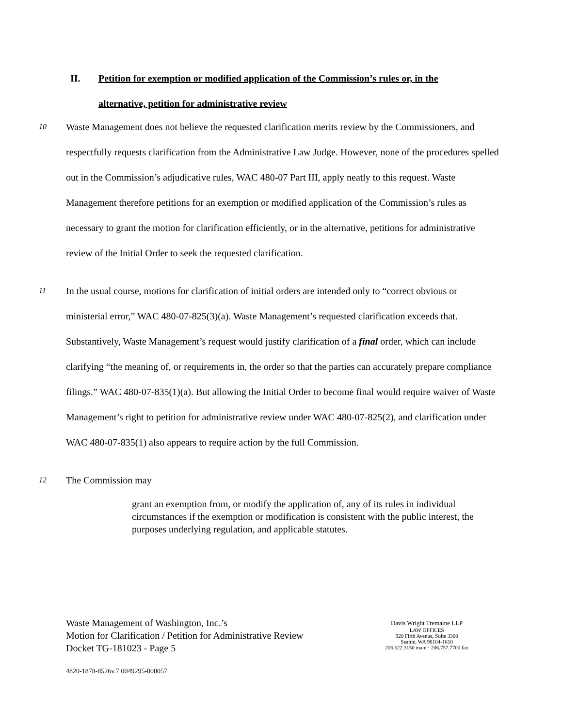II. Petition for exemption or modified application of the Commission’s rules or, in the
alternative, petition for administrative review
10
Waste Management does not believe the requested clarification merits review by the Commissioners, and respectfully requests clarification from the Administrative Law Judge. However, none of the procedures spelled out in the Commission’s adjudicative rules, WAC 480-07 Part III, apply neatly to this request. Waste Management therefore petitions for an exemption or modified application of the Commission’s rules as necessary to grant the motion for clarification efficiently, or in the alternative, petitions for administrative review of the Initial Order to seek the requested clarification.
11
In the usual course, motions for clarification of initial orders are intended only to “correct obvious or ministerial error,” WAC 480-07-825(3)(a). Waste Management’s requested clarification exceeds that. Substantively, Waste Management’s request would justify clarification of a final order, which can include clarifying “the meaning of, or requirements in, the order so that the parties can accurately prepare compliance filings.” WAC 480-07-835(1)(a). But allowing the Initial Order to become final would require waiver of Waste Management’s right to petition for administrative review under WAC 480-07-825(2), and clarification under WAC 480-07-835(1) also appears to require action by the full Commission.
12
The Commission may
grant an exemption from, or modify the application of, any of its rules in individual circumstances if the exemption or modification is consistent with the public interest, the purposes underlying regulation, and applicable statutes.
Waste Management of Washington, Inc.’s
Motion for Clarification / Petition for Administrative Review
Docket TG-181023 - Page 5
Davis Wright Tremaine LLP
LAW OFFICES
920 Fifth Avenue, Suite 3300
Seattle, WA 98104-1610
206.622.3150 main · 206.757.7700 fax
4820-1878-8526v.7 0049295-000057